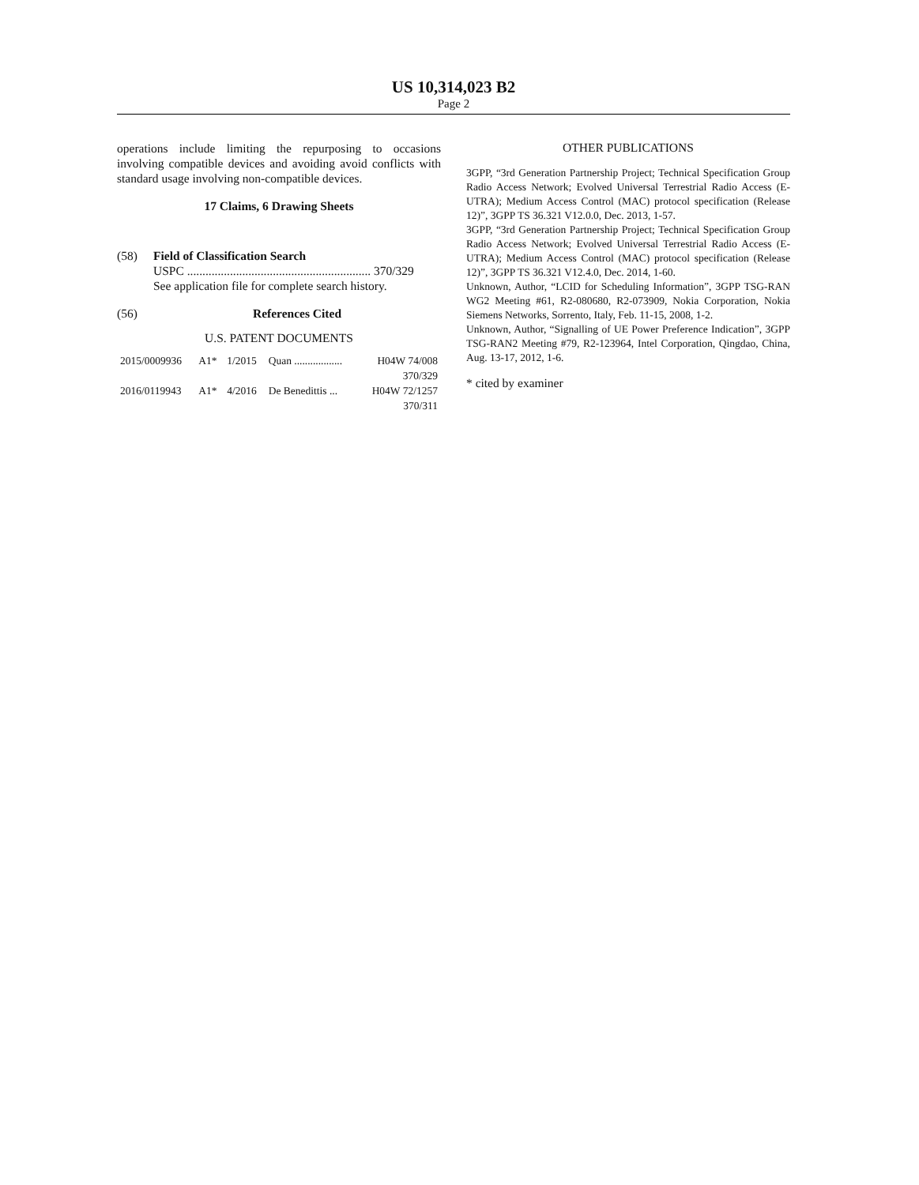US 10,314,023 B2
Page 2
operations include limiting the repurposing to occasions involving compatible devices and avoiding avoid conflicts with standard usage involving non-compatible devices.
17 Claims, 6 Drawing Sheets
(58) Field of Classification Search
USPC ............................................................ 370/329
See application file for complete search history.
(56) References Cited
U.S. PATENT DOCUMENTS
| 2015/0009936 | A1* | 1/2015 | Quan .................. | H04W 74/008 370/329 |
| 2016/0119943 | A1* | 4/2016 | De Benedittis ... | H04W 72/1257 370/311 |
OTHER PUBLICATIONS
3GPP, “3rd Generation Partnership Project; Technical Specification Group Radio Access Network; Evolved Universal Terrestrial Radio Access (E-UTRA); Medium Access Control (MAC) protocol specification (Release 12)”, 3GPP TS 36.321 V12.0.0, Dec. 2013, 1-57.
3GPP, “3rd Generation Partnership Project; Technical Specification Group Radio Access Network; Evolved Universal Terrestrial Radio Access (E-UTRA); Medium Access Control (MAC) protocol specification (Release 12)”, 3GPP TS 36.321 V12.4.0, Dec. 2014, 1-60.
Unknown, Author, “LCID for Scheduling Information”, 3GPP TSG-RAN WG2 Meeting #61, R2-080680, R2-073909, Nokia Corporation, Nokia Siemens Networks, Sorrento, Italy, Feb. 11-15, 2008, 1-2.
Unknown, Author, “Signalling of UE Power Preference Indication”, 3GPP TSG-RAN2 Meeting #79, R2-123964, Intel Corporation, Qingdao, China, Aug. 13-17, 2012, 1-6.
* cited by examiner